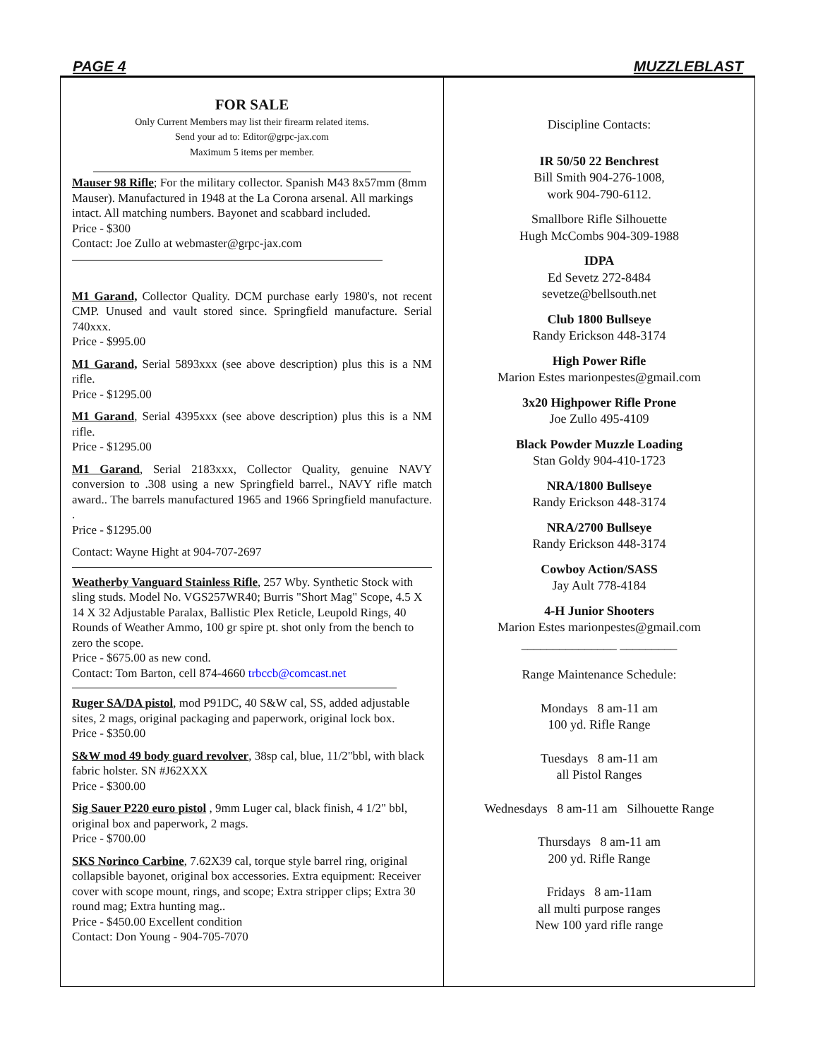PAGE 4 MUZZLEBLAST
FOR SALE
Only Current Members may list their firearm related items.
Send your ad to: Editor@grpc-jax.com
Maximum 5 items per member.
Mauser 98 Rifle; For the military collector. Spanish M43 8x57mm (8mm Mauser). Manufactured in 1948 at the La Corona arsenal. All markings intact. All matching numbers. Bayonet and scabbard included.
Price - $300
Contact: Joe Zullo at webmaster@grpc-jax.com
M1 Garand, Collector Quality. DCM purchase early 1980's, not recent CMP. Unused and vault stored since. Springfield manufacture. Serial 740xxx.
Price - $995.00
M1 Garand, Serial 5893xxx (see above description) plus this is a NM rifle.
Price - $1295.00
M1 Garand, Serial 4395xxx (see above description) plus this is a NM rifle.
Price - $1295.00
M1 Garand, Serial 2183xxx, Collector Quality, genuine NAVY conversion to .308 using a new Springfield barrel., NAVY rifle match award.. The barrels manufactured 1965 and 1966 Springfield manufacture. .
Price - $1295.00
Contact: Wayne Hight at 904-707-2697
Weatherby Vanguard Stainless Rifle, 257 Wby. Synthetic Stock with sling studs. Model No. VGS257WR40; Burris "Short Mag" Scope, 4.5 X 14 X 32 Adjustable Paralax, Ballistic Plex Reticle, Leupold Rings, 40 Rounds of Weather Ammo, 100 gr spire pt. shot only from the bench to zero the scope.
Price - $675.00 as new cond.
Contact: Tom Barton, cell 874-4660 trbccb@comcast.net
Ruger SA/DA pistol, mod P91DC, 40 S&W cal, SS, added adjustable sites, 2 mags, original packaging and paperwork, original lock box.
Price - $350.00
S&W mod 49 body guard revolver, 38sp cal, blue, 11/2"bbl, with black fabric holster. SN #J62XXX
Price - $300.00
Sig Sauer P220 euro pistol , 9mm Luger cal, black finish, 4 1/2" bbl, original box and paperwork, 2 mags.
Price - $700.00
SKS Norinco Carbine, 7.62X39 cal, torque style barrel ring, original collapsible bayonet, original box accessories. Extra equipment: Receiver cover with scope mount, rings, and scope; Extra stripper clips; Extra 30 round mag; Extra hunting mag..
Price - $450.00 Excellent condition
Contact: Don Young - 904-705-7070
Discipline Contacts:
IR 50/50 22 Benchrest
Bill Smith 904-276-1008,
work 904-790-6112.
Smallbore Rifle Silhouette
Hugh McCombs 904-309-1988
IDPA
Ed Sevetz 272-8484
sevetze@bellsouth.net
Club 1800 Bullseye
Randy Erickson 448-3174
High Power Rifle
Marion Estes marionpestes@gmail.com
3x20 Highpower Rifle Prone
Joe Zullo 495-4109
Black Powder Muzzle Loading
Stan Goldy 904-410-1723
NRA/1800 Bullseye
Randy Erickson 448-3174
NRA/2700 Bullseye
Randy Erickson 448-3174
Cowboy Action/SASS
Jay Ault 778-4184
4-H Junior Shooters
Marion Estes marionpestes@gmail.com
_______________ _________
Range Maintenance Schedule:
Mondays 8 am-11 am
100 yd. Rifle Range
Tuesdays 8 am-11 am
all Pistol Ranges
Wednesdays 8 am-11 am Silhouette Range
Thursdays 8 am-11 am
200 yd. Rifle Range
Fridays 8 am-11am
all multi purpose ranges
New 100 yard rifle range